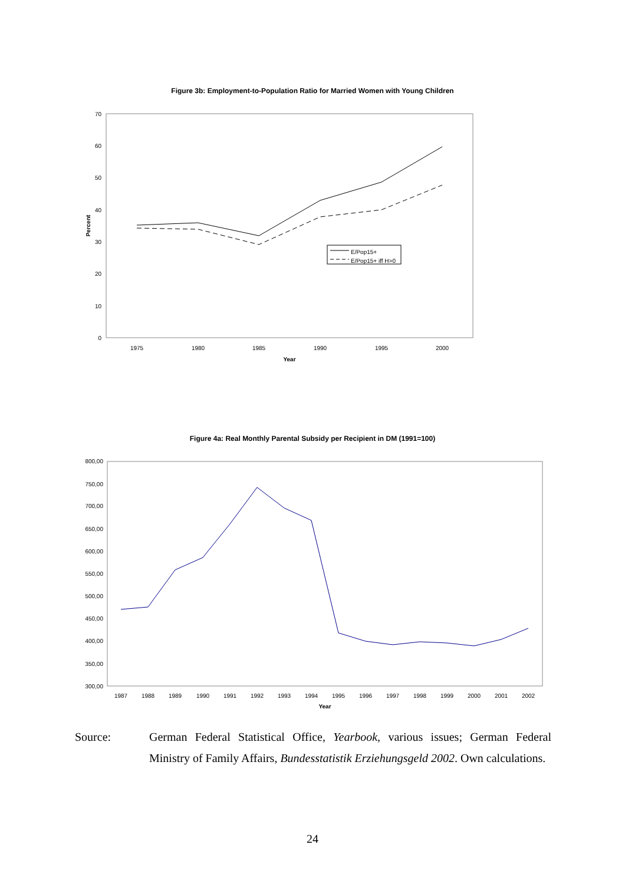Figure 3b: Employment-to-Population Ratio for Married Women with Young Children
0
10
20
30
40
50
60
70
1975
1980
1985
1990
1995
2000
Year
Percent
E/Pop15+
E/Pop15+ iff H>0
300,00
350,00
400,00
450,00
500,00
550,00
600,00
650,00
700,00
750,00
800,00
1987
1988
1989
1990
1991
1992
1993
1994
1995
1996
1997
1998
1999
2000
2001
2002
Year
Figure 4a: Real Monthly Parental Subsidy per Recipient in DM (1991=100)
Source: German Federal Statistical Office, Yearbook, various issues; German Federal Ministry of Family Affairs, Bundesstatistik Erziehungsgeld 2002. Own calculations.
24